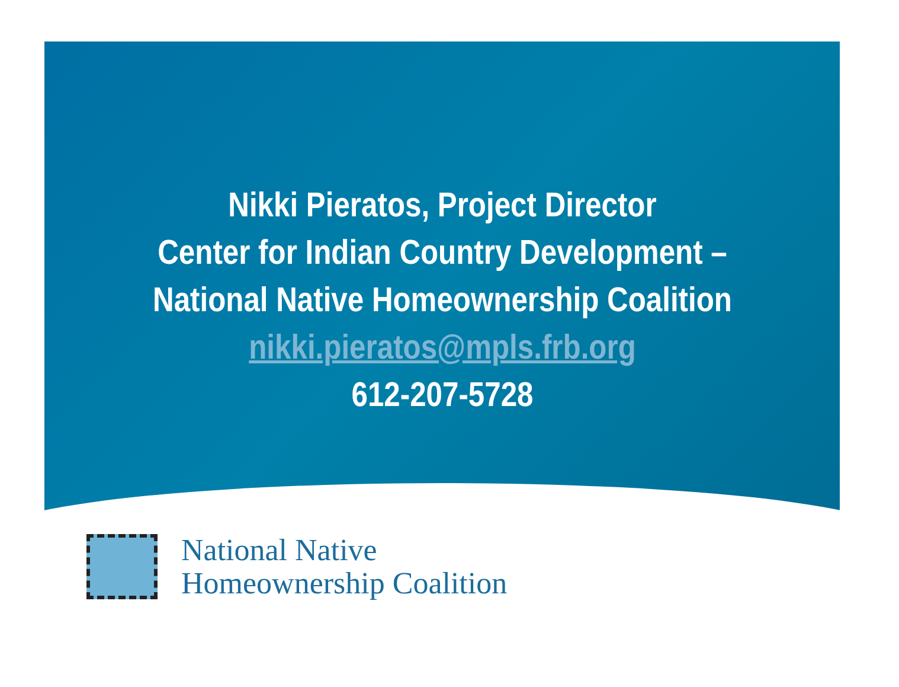Nikki Pieratos, Project Director
Center for Indian Country Development –
National Native Homeownership Coalition
nikki.pieratos@mpls.frb.org
612-207-5728
National Native
Homeownership Coalition